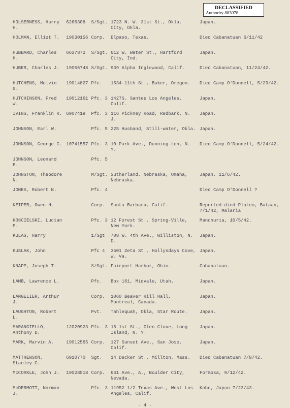DECLASSIFIED
Authority 883078
| HOLSERNESS, Harry H. | 6266308 | S/Sgt. | 1723 N. W. 31st St., Okla. City, Okla. | Japan. |
| HOLMAN, Elliot T. | 19030156 | Corp. | Elpaso, Texas. | Died Cabanatuan 6/11/42 |
| HUBBARD, Charles H. | 6637872 | S/Sgt. | 612 W. Water St., Hartford City, Ind. | Japan. |
| HUBER, Charles J. | 19056748 | S/Sgt. | 939 Alpha Inglewood, Calif. | Died Cabanatuan, 11/24/42. |
| HUTCHENS, Melvin G. | 19014827 | Pfc. | 1534-11th St., Baker, Oregon. | Died Camp O'Donnell, 5/29/42. |
| HUTCHINSON, Fred W. | 19012161 | Pfc. 3 | 1427S. Santee Los Angeles, Calif. | Japan. |
| IVINS, Franklin R. | 6907419 | Pfc. 3 | 116 Pickney Road, Redbank, N. J. | Japan. |
| JOHNSON, Earl W. | | Pfc. 5 | 225 Husband, Still-water, Okla. | Japan. |
| JOHNSON, George C. | 10741557 | Pfc. 3 | 10 Park Ave., Dunning-ton, N. Y. | Died Camp O'Donnell, 5/24/42. |
| JOHNSON, Leonard E. | | Pfc. 5 | | |
| JOHNSTON, Theodore N. | | M/Sgt. | Sutherland, Nebraska, Omaha, Nebraska. | Japan, 11/6/42. |
| JONES, Robert N. | | Pfc. 4 | | Died Camp O'Donnell ? |
| KEIPER, Owen H. | | Corp. | Santa Barbara, Calif. | Reported died Plateo, Bataan, 7/1/42, Malaria |
| KOSCIELSKI, Lucian P. | | Pfc. 3 | 12 Forest St., Spring-Ville, New York. | Manchuria, 10/5/42. |
| KULAS, Harry | | 1/Sgt | 708 W. 4th Ave., Williston, N. D. | Japan. |
| KUSLAK, John | | Pfc 4 | 3501 Zeta St., Hollysdays Cove, W. Va. | Japan. |
| KNAPP, Joseph T. | | S/Sgt. | Fairport Harbor, Ohio. | Cabanatuan. |
| LAMB, Lawrence L. | | Pfc. | Box 161, Midvale, Utah. | Japan. |
| LANGELIER, Arthur J. | | Corp. | 1060 Beaver Hill Hall, Montreal, Canada. | Japan. |
| LAUGHTON, Robert L. | | Pvt. | Tahlequah, Okla, Star Route. | Japan. |
| MARANGIELLO, Anthony D. | 12020923 | Pfc. 3 | 15 1st St., Glen Clove, Long Island, N. Y. | Japan. |
| MARK, Marvin A. | 19012565 | Corp. | 127 Sunset Ave., San Jose, Calif. | Japan. |
| MATTHEWSON, Stanley C. | 6910770 | Sgt. | 14 Decker St., Millton, Mass. | Died Cabanatuan 7/8/42. |
| McCORKLE, John J. | 19028518 | Corp. | 661 Ave., A., Boulder City, Nevada. | Formosa, 9/12/42. |
| McDERMOTT, Norman J. | | Pfc. 3 | 11952 1/2 Texas Ave., West Los Angeles, Calif. | Kobe, Japan 7/23/43. |
- 4 -